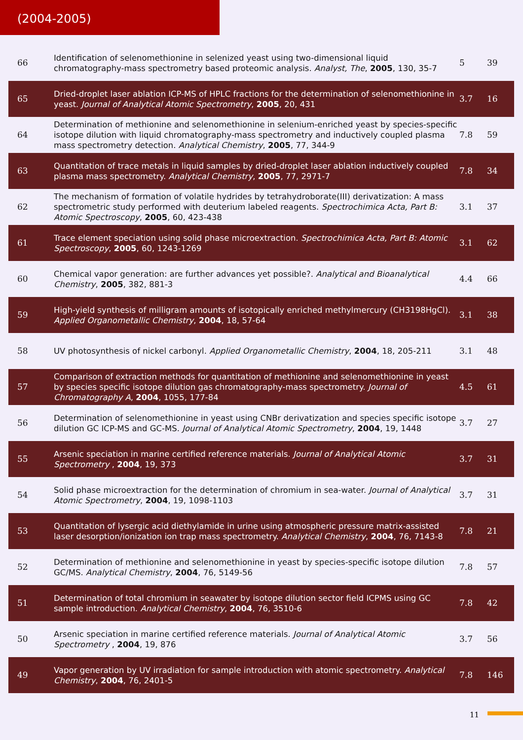(2004-2005)
| 66 | Identification of selenomethionine in selenized yeast using two-dimensional liquid chromatography-mass spectrometry based proteomic analysis. Analyst, The , 2005 , 130, 35-7 | 5 | 39 |
| 65 | Dried-droplet laser ablation ICP-MS of HPLC fractions for the determination of selenomethionine in yeast. Journal of Analytical Atomic Spectrometry , 2005 , 20, 431 | 3.7 | 16 |
| 64 | Determination of methionine and selenomethionine in selenium-enriched yeast by species-specific isotope dilution with liquid chromatography-mass spectrometry and inductively coupled plasma mass spectrometry detection. Analytical Chemistry , 2005 , 77, 344-9 | 7.8 | 59 |
| 63 | Quantitation of trace metals in liquid samples by dried-droplet laser ablation inductively coupled plasma mass spectrometry. Analytical Chemistry , 2005 , 77, 2971-7 | 7.8 | 34 |
| 62 | The mechanism of formation of volatile hydrides by tetrahydroborate(III) derivatization: A mass spectrometric study performed with deuterium labeled reagents. Spectrochimica Acta, Part B: Atomic Spectroscopy , 2005 , 60, 423-438 | 3.1 | 37 |
| 61 | Trace element speciation using solid phase microextraction. Spectrochimica Acta, Part B: Atomic Spectroscopy , 2005 , 60, 1243-1269 | 3.1 | 62 |
| 60 | Chemical vapor generation: are further advances yet possible?. Analytical and Bioanalytical Chemistry , 2005 , 382, 881-3 | 4.4 | 66 |
| 59 | High-yield synthesis of milligram amounts of isotopically enriched methylmercury (CH3198HgCl). Applied Organometallic Chemistry , 2004 , 18, 57-64 | 3.1 | 38 |
| 58 | UV photosynthesis of nickel carbonyl. Applied Organometallic Chemistry , 2004 , 18, 205-211 | 3.1 | 48 |
| 57 | Comparison of extraction methods for quantitation of methionine and selenomethionine in yeast by species specific isotope dilution gas chromatography-mass spectrometry. Journal of Chromatography A , 2004 , 1055, 177-84 | 4.5 | 61 |
| 56 | Determination of selenomethionine in yeast using CNBr derivatization and species specific isotope dilution GC ICP-MS and GC-MS. Journal of Analytical Atomic Spectrometry , 2004 , 19, 1448 | 3.7 | 27 |
| 55 | Arsenic speciation in marine certified reference materials. Journal of Analytical Atomic Spectrometry , 2004 , 19, 373 | 3.7 | 31 |
| 54 | Solid phase microextraction for the determination of chromium in sea-water. Journal of Analytical Atomic Spectrometry , 2004 , 19, 1098-1103 | 3.7 | 31 |
| 53 | Quantitation of lysergic acid diethylamide in urine using atmospheric pressure matrix-assisted laser desorption/ionization ion trap mass spectrometry. Analytical Chemistry , 2004 , 76, 7143-8 | 7.8 | 21 |
| 52 | Determination of methionine and selenomethionine in yeast by species-specific isotope dilution GC/MS. Analytical Chemistry , 2004 , 76, 5149-56 | 7.8 | 57 |
| 51 | Determination of total chromium in seawater by isotope dilution sector field ICPMS using GC sample introduction. Analytical Chemistry , 2004 , 76, 3510-6 | 7.8 | 42 |
| 50 | Arsenic speciation in marine certified reference materials. Journal of Analytical Atomic Spectrometry , 2004 , 19, 876 | 3.7 | 56 |
| 49 | Vapor generation by UV irradiation for sample introduction with atomic spectrometry. Analytical Chemistry , 2004 , 76, 2401-5 | 7.8 | 146 |
11